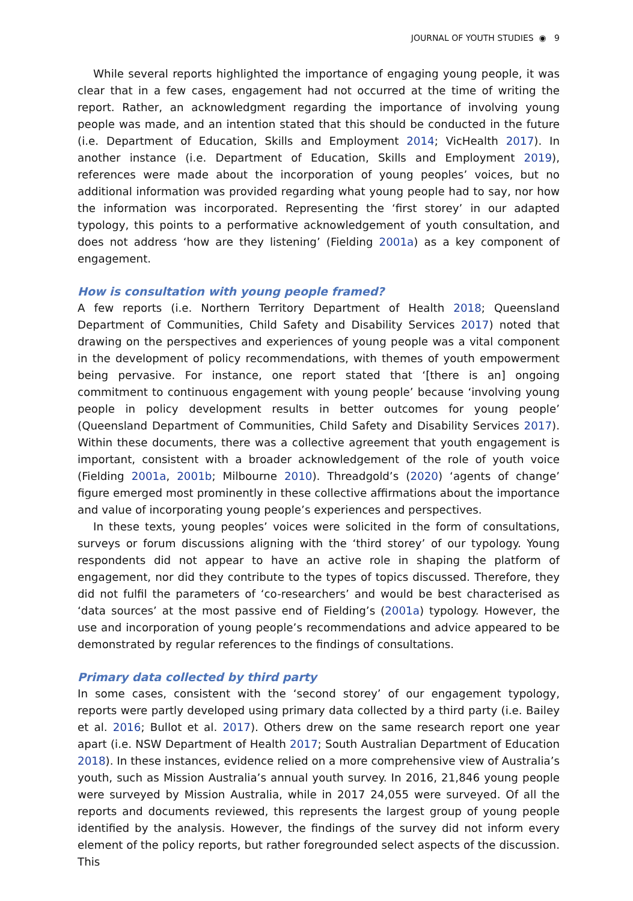JOURNAL OF YOUTH STUDIES ◉ 9
While several reports highlighted the importance of engaging young people, it was clear that in a few cases, engagement had not occurred at the time of writing the report. Rather, an acknowledgment regarding the importance of involving young people was made, and an intention stated that this should be conducted in the future (i.e. Department of Education, Skills and Employment 2014; VicHealth 2017). In another instance (i.e. Department of Education, Skills and Employment 2019), references were made about the incorporation of young peoples’ voices, but no additional information was provided regarding what young people had to say, nor how the information was incorporated. Representing the ‘first storey’ in our adapted typology, this points to a performative acknowledgement of youth consultation, and does not address ‘how are they listening’ (Fielding 2001a) as a key component of engagement.
How is consultation with young people framed?
A few reports (i.e. Northern Territory Department of Health 2018; Queensland Department of Communities, Child Safety and Disability Services 2017) noted that drawing on the perspectives and experiences of young people was a vital component in the development of policy recommendations, with themes of youth empowerment being pervasive. For instance, one report stated that ‘[there is an] ongoing commitment to continuous engagement with young people’ because ‘involving young people in policy development results in better outcomes for young people’ (Queensland Department of Communities, Child Safety and Disability Services 2017). Within these documents, there was a collective agreement that youth engagement is important, consistent with a broader acknowledgement of the role of youth voice (Fielding 2001a, 2001b; Milbourne 2010). Threadgold’s (2020) ‘agents of change’ figure emerged most prominently in these collective affirmations about the importance and value of incorporating young people’s experiences and perspectives.
In these texts, young peoples’ voices were solicited in the form of consultations, surveys or forum discussions aligning with the ‘third storey’ of our typology. Young respondents did not appear to have an active role in shaping the platform of engagement, nor did they contribute to the types of topics discussed. Therefore, they did not fulfil the parameters of ‘co-researchers’ and would be best characterised as ‘data sources’ at the most passive end of Fielding’s (2001a) typology. However, the use and incorporation of young people’s recommendations and advice appeared to be demonstrated by regular references to the findings of consultations.
Primary data collected by third party
In some cases, consistent with the ‘second storey’ of our engagement typology, reports were partly developed using primary data collected by a third party (i.e. Bailey et al. 2016; Bullot et al. 2017). Others drew on the same research report one year apart (i.e. NSW Department of Health 2017; South Australian Department of Education 2018). In these instances, evidence relied on a more comprehensive view of Australia’s youth, such as Mission Australia’s annual youth survey. In 2016, 21,846 young people were surveyed by Mission Australia, while in 2017 24,055 were surveyed. Of all the reports and documents reviewed, this represents the largest group of young people identified by the analysis. However, the findings of the survey did not inform every element of the policy reports, but rather foregrounded select aspects of the discussion. This